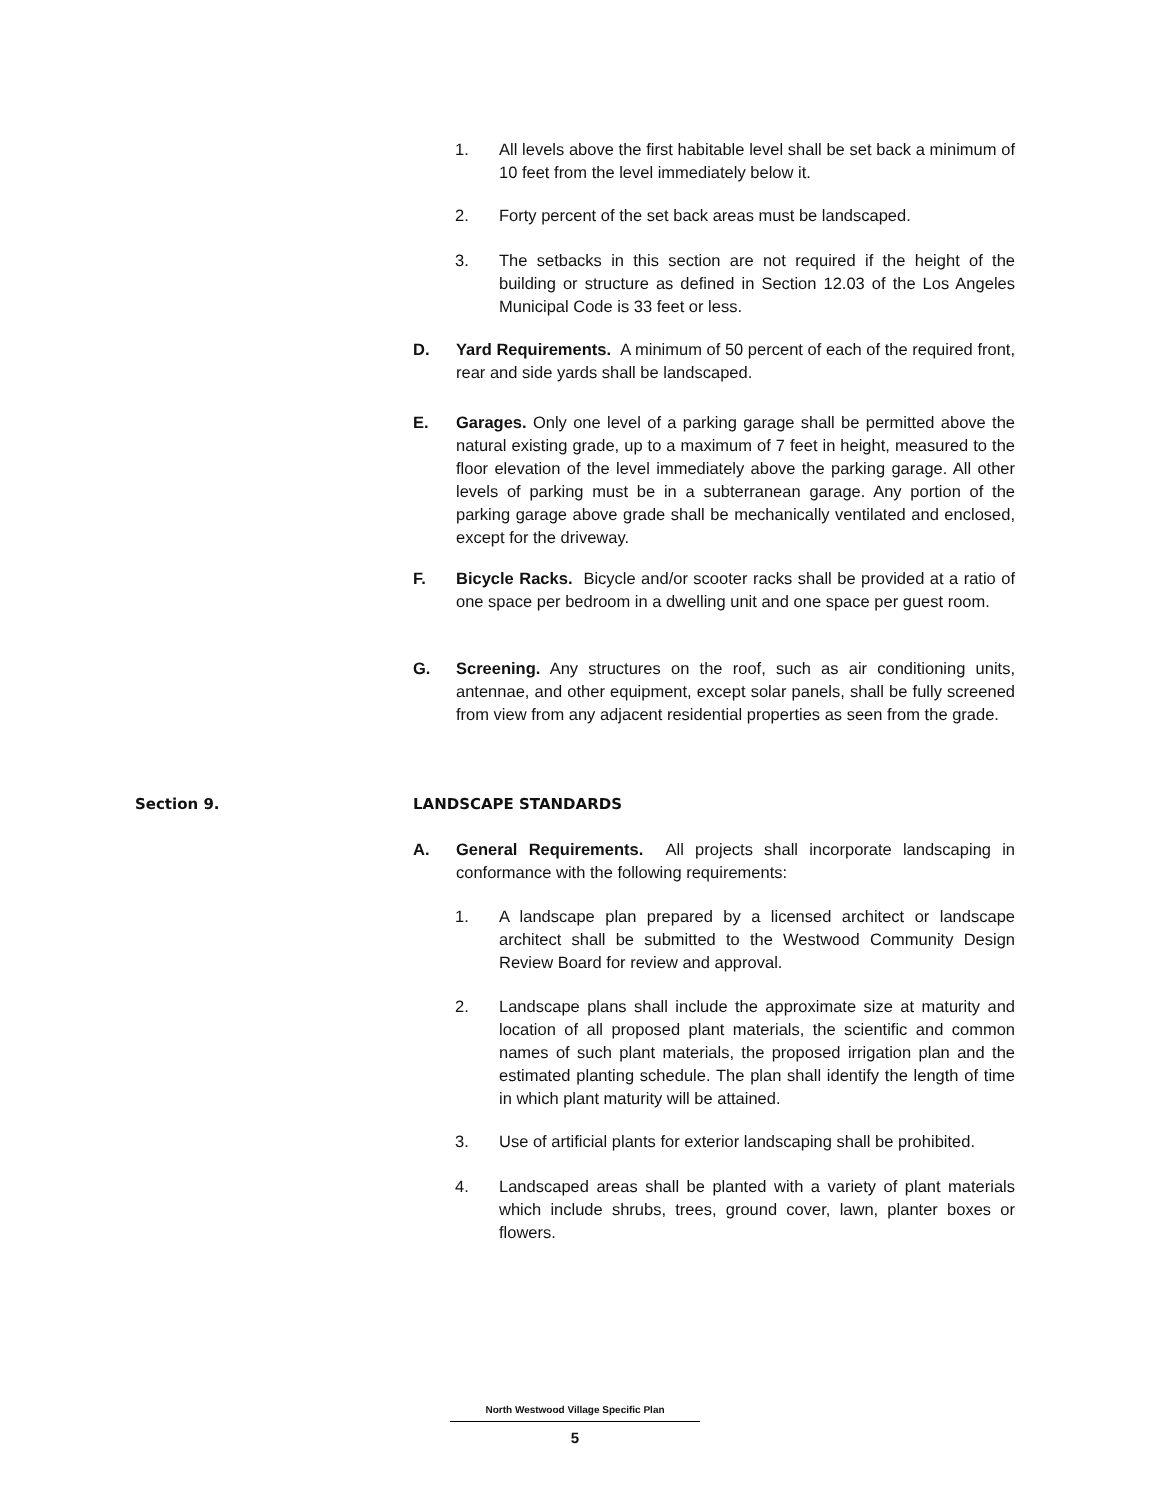1. All levels above the first habitable level shall be set back a minimum of 10 feet from the level immediately below it.
2. Forty percent of the set back areas must be landscaped.
3. The setbacks in this section are not required if the height of the building or structure as defined in Section 12.03 of the Los Angeles Municipal Code is 33 feet or less.
D. Yard Requirements. A minimum of 50 percent of each of the required front, rear and side yards shall be landscaped.
E. Garages. Only one level of a parking garage shall be permitted above the natural existing grade, up to a maximum of 7 feet in height, measured to the floor elevation of the level immediately above the parking garage. All other levels of parking must be in a subterranean garage. Any portion of the parking garage above grade shall be mechanically ventilated and enclosed, except for the driveway.
F. Bicycle Racks. Bicycle and/or scooter racks shall be provided at a ratio of one space per bedroom in a dwelling unit and one space per guest room.
G. Screening. Any structures on the roof, such as air conditioning units, antennae, and other equipment, except solar panels, shall be fully screened from view from any adjacent residential properties as seen from the grade.
Section 9. LANDSCAPE STANDARDS
A. General Requirements. All projects shall incorporate landscaping in conformance with the following requirements:
1. A landscape plan prepared by a licensed architect or landscape architect shall be submitted to the Westwood Community Design Review Board for review and approval.
2. Landscape plans shall include the approximate size at maturity and location of all proposed plant materials, the scientific and common names of such plant materials, the proposed irrigation plan and the estimated planting schedule. The plan shall identify the length of time in which plant maturity will be attained.
3. Use of artificial plants for exterior landscaping shall be prohibited.
4. Landscaped areas shall be planted with a variety of plant materials which include shrubs, trees, ground cover, lawn, planter boxes or flowers.
North Westwood Village Specific Plan
5